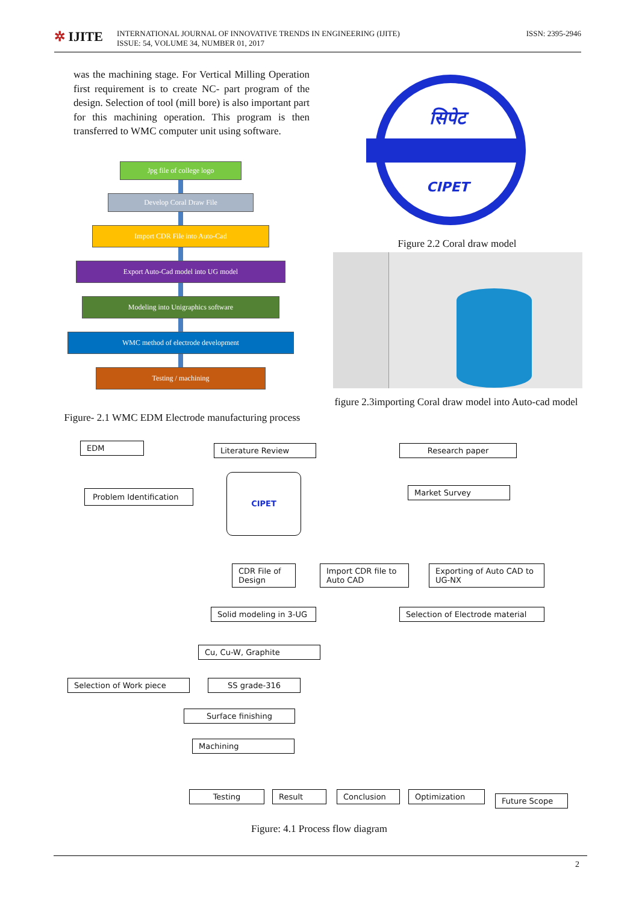✲ IJITE
INTERNATIONAL JOURNAL OF INNOVATIVE TRENDS IN ENGINEERING (IJITE)
ISSUE: 54, VOLUME 34, NUMBER 01, 2017
ISSN: 2395-2946
was the machining stage. For Vertical Milling Operation first requirement is to create NC- part program of the design. Selection of tool (mill bore) is also important part for this machining operation. This program is then transferred to WMC computer unit using software.
Jpg file of college logo
Develop Coral Draw File
Import CDR File into Auto-Cad
Export Auto-Cad model into UG model
Modeling into Unigraphics software
WMC method of electrode development
Testing / machining
Figure- 2.1 WMC EDM Electrode manufacturing process
सिपेट
CIPET
Figure 2.2 Coral draw model
figure 2.3importing Coral draw model into Auto-cad model
EDM Literature Review Research paper
Problem Identification
CIPET
Market Survey
CDR File of
Design
Import CDR file to
Auto CAD
Exporting of Auto CAD to
UG-NX
Solid modeling in 3-UG
Selection of Electrode material
Cu, Cu-W, Graphite
Selection of Work piece SS grade-316
Surface finishing
Machining
Testing Result Conclusion Optimization Future Scope
Figure: 4.1 Process flow diagram
2